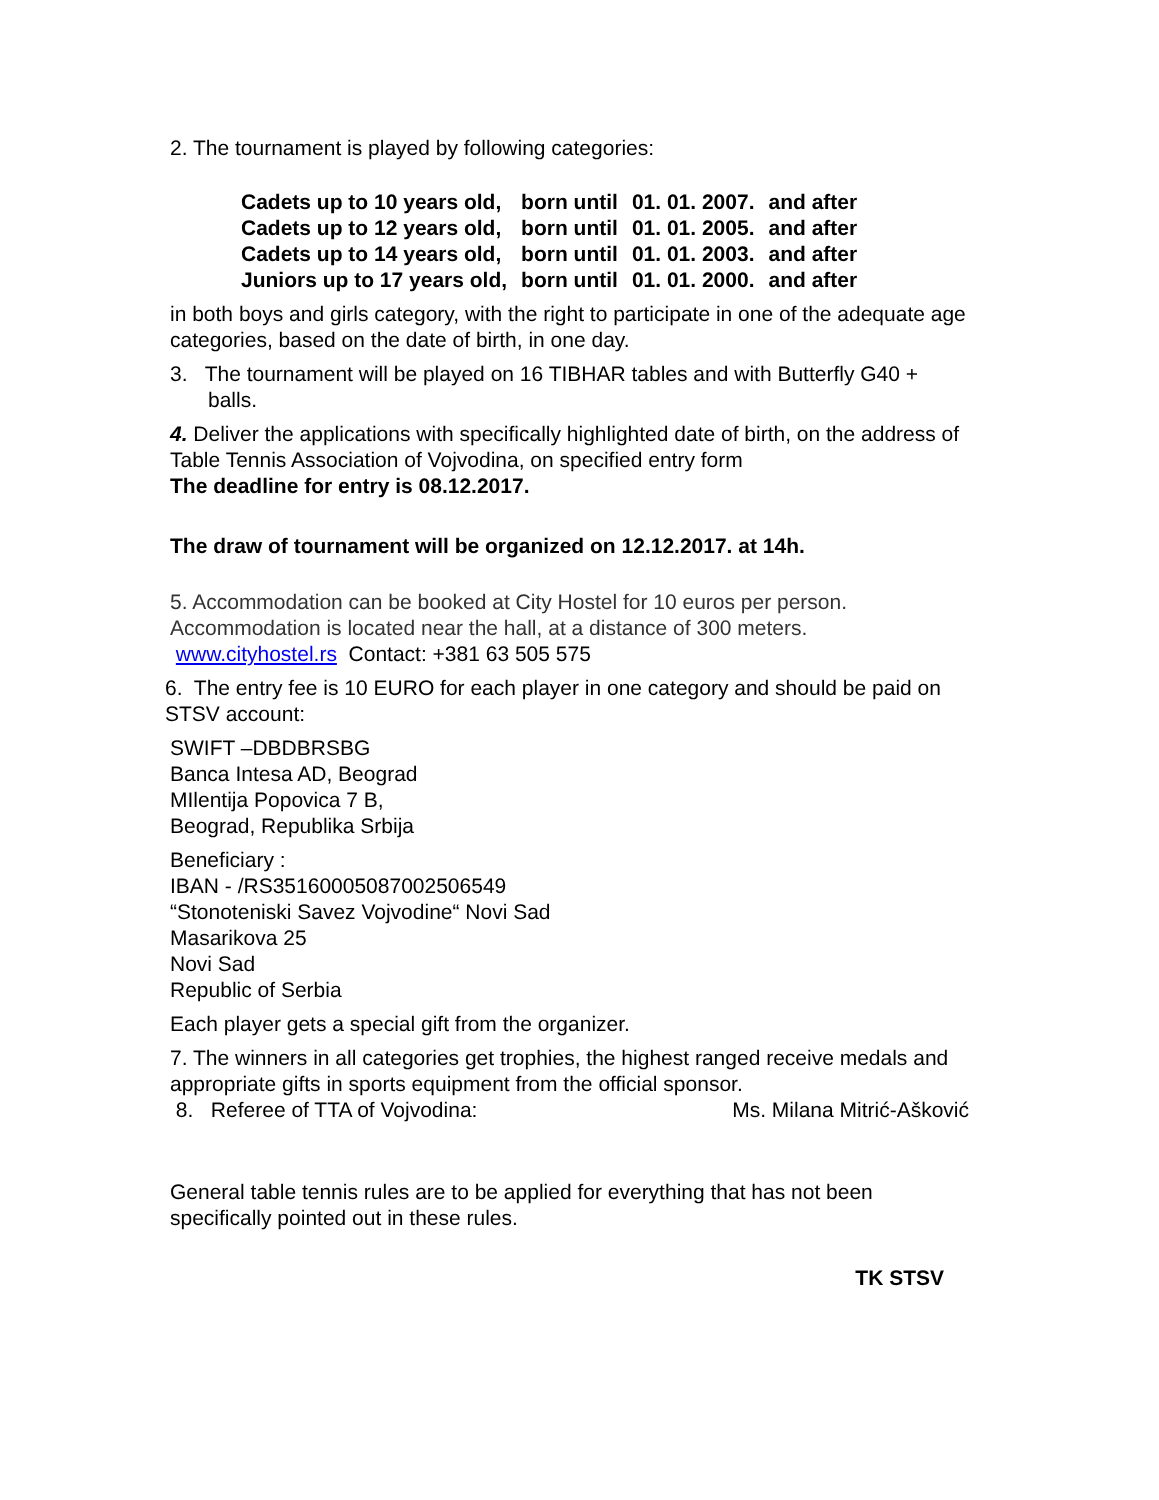2. The tournament is played by following categories:
| Cadets up to 10 years old, | born until | 01. 01. 2007. | and after |
| Cadets up to 12 years old, | born until | 01. 01. 2005. | and after |
| Cadets up to 14 years old, | born until | 01. 01. 2003. | and after |
| Juniors up to 17 years old, | born until | 01. 01. 2000. | and after |
in both boys and girls category, with the right to participate in one of the adequate age categories, based on the date of birth, in one day.
3. The tournament will be played on 16 TIBHAR tables and with Butterfly G40 + balls.
4. Deliver the applications with specifically highlighted date of birth, on the address of Table Tennis Association of Vojvodina, on specified entry form
The deadline for entry is 08.12.2017.
The draw of tournament will be organized on 12.12.2017. at 14h.
5. Accommodation can be booked at City Hostel for 10 euros per person.
Accommodation is located near the hall, at a distance of 300 meters.
www.cityhostel.rs Contact: +381 63 505 575
6. The entry fee is 10 EURO for each player in one category and should be paid on STSV account:
SWIFT –DBDBRSBG
Banca Intesa AD, Beograd
MIlentija Popovica 7 B,
Beograd, Republika Srbija
Beneficiary :
IBAN - /RS35160005087002506549
“Stonoteniski Savez Vojvodine“ Novi Sad
Masarikova 25
Novi Sad
Republic of Serbia
Each player gets a special gift from the organizer.
7. The winners in all categories get trophies, the highest ranged receive medals and appropriate gifts in sports equipment from the official sponsor.
8. Referee of TTA of Vojvodina: Ms. Milana Mitrić-Ašković
General table tennis rules are to be applied for everything that has not been specifically pointed out in these rules.
TK STSV